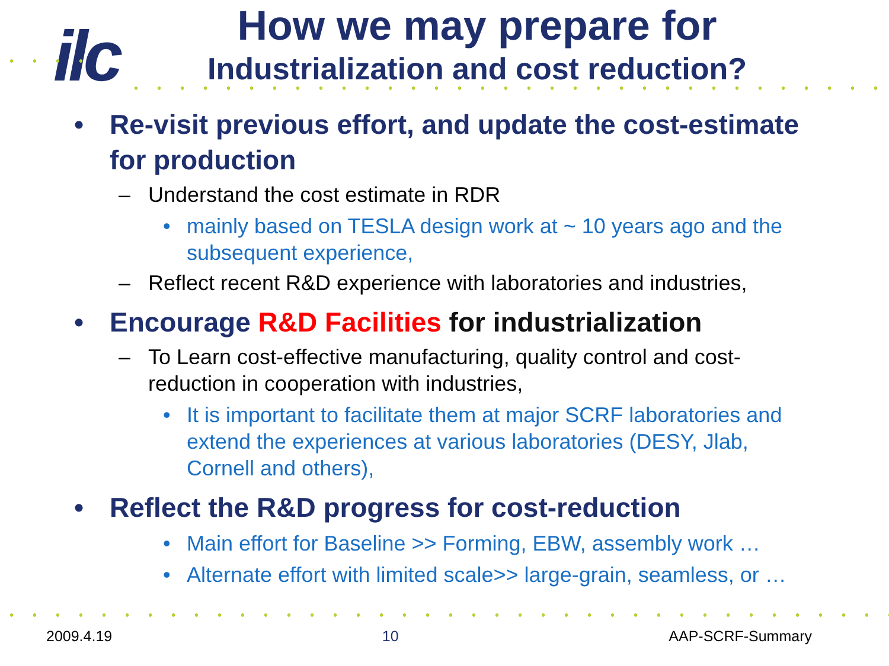ilc
How we may prepare for
Industrialization and cost reduction?
• Re-visit previous effort, and update the cost-estimate for production
– Understand the cost estimate in RDR
• mainly based on TESLA design work at ~ 10 years ago and the subsequent experience,
– Reflect recent R&D experience with laboratories and industries,
• Encourage R&D Facilities for industrialization
– To Learn cost-effective manufacturing, quality control and cost-reduction in cooperation with industries,
• It is important to facilitate them at major SCRF laboratories and extend the experiences at various laboratories (DESY, Jlab, Cornell and others),
• Reflect the R&D progress for cost-reduction
• Main effort for Baseline >> Forming, EBW, assembly work …
• Alternate effort with limited scale>> large-grain, seamless, or …
2009.4.19 10 AAP-SCRF-Summary